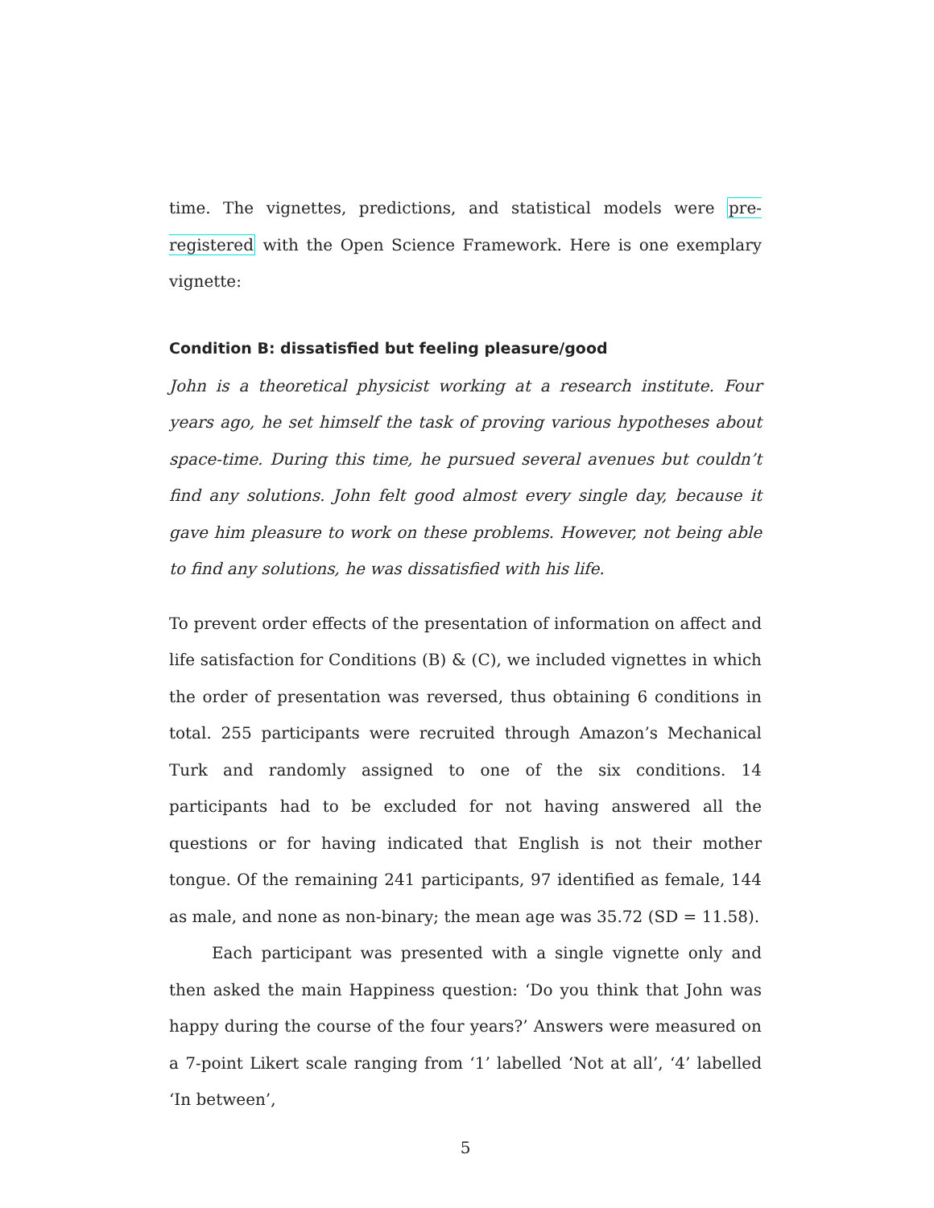time. The vignettes, predictions, and statistical models were pre-registered with the Open Science Framework. Here is one exemplary vignette:
Condition B: dissatisfied but feeling pleasure/good
John is a theoretical physicist working at a research institute. Four years ago, he set himself the task of proving various hypotheses about space-time. During this time, he pursued several avenues but couldn’t find any solutions. John felt good almost every single day, because it gave him pleasure to work on these problems. However, not being able to find any solutions, he was dissatisfied with his life.
To prevent order effects of the presentation of information on affect and life satisfaction for Conditions (B) & (C), we included vignettes in which the order of presentation was reversed, thus obtaining 6 conditions in total. 255 participants were recruited through Amazon’s Mechanical Turk and randomly assigned to one of the six conditions. 14 participants had to be excluded for not having answered all the questions or for having indicated that English is not their mother tongue. Of the remaining 241 participants, 97 identified as female, 144 as male, and none as non-binary; the mean age was 35.72 (SD = 11.58).
Each participant was presented with a single vignette only and then asked the main Happiness question: ‘Do you think that John was happy during the course of the four years?’ Answers were measured on a 7-point Likert scale ranging from ‘1’ labelled ‘Not at all’, ‘4’ labelled ‘In between’,
5